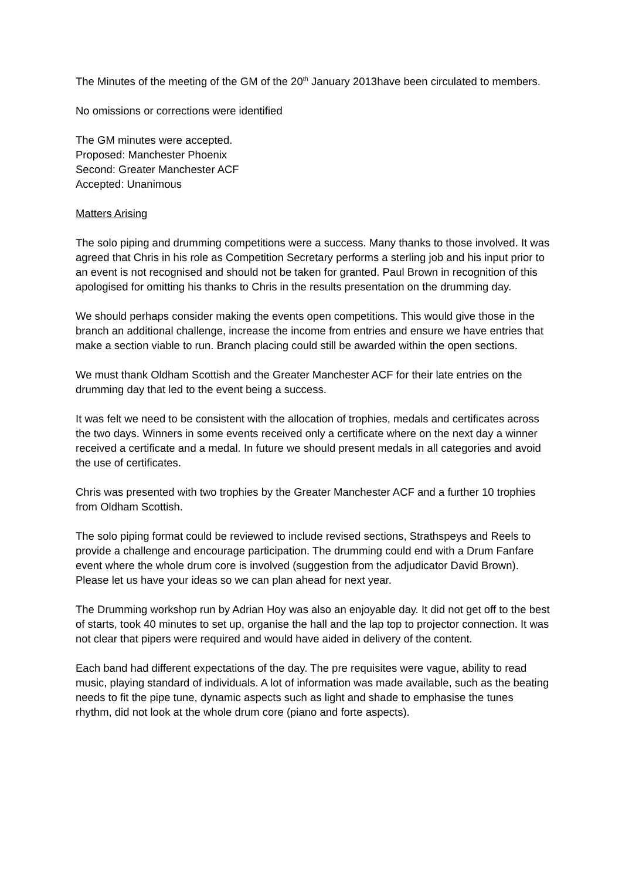The Minutes of the meeting of the GM of the 20<sup>th</sup> January 2013have been circulated to members.
No omissions or corrections were identified
The GM minutes were accepted.
Proposed: Manchester Phoenix
Second: Greater Manchester ACF
Accepted: Unanimous
Matters Arising
The solo piping and drumming competitions were a success. Many thanks to those involved. It was agreed that Chris in his role as Competition Secretary performs a sterling job and his input prior to an event is not recognised and should not be taken for granted. Paul Brown in recognition of this apologised for omitting his thanks to Chris in the results presentation on the drumming day.
We should perhaps consider making the events open competitions. This would give those in the branch an additional challenge, increase the income from entries and ensure we have entries that make a section viable to run. Branch placing could still be awarded within the open sections.
We must thank Oldham Scottish and the Greater Manchester ACF for their late entries on the drumming day that led to the event being a success.
It was felt we need to be consistent with the allocation of trophies, medals and certificates across the two days. Winners in some events received only a certificate where on the next day a winner received a certificate and a medal. In future we should present medals in all categories and avoid the use of certificates.
Chris was presented with two trophies by the Greater Manchester ACF and a further 10 trophies from Oldham Scottish.
The solo piping format could be reviewed to include revised sections, Strathspeys and Reels to provide a challenge and encourage participation. The drumming could end with a Drum Fanfare event where the whole drum core is involved (suggestion from the adjudicator David Brown). Please let us have your ideas so we can plan ahead for next year.
The Drumming workshop run by Adrian Hoy was also an enjoyable day. It did not get off to the best of starts, took 40 minutes to set up, organise the hall and the lap top to projector connection. It was not clear that pipers were required and would have aided in delivery of the content.
Each band had different expectations of the day. The pre requisites were vague, ability to read music, playing standard of individuals. A lot of information was made available, such as the beating needs to fit the pipe tune, dynamic aspects such as light and shade to emphasise the tunes rhythm, did not look at the whole drum core (piano and forte aspects).